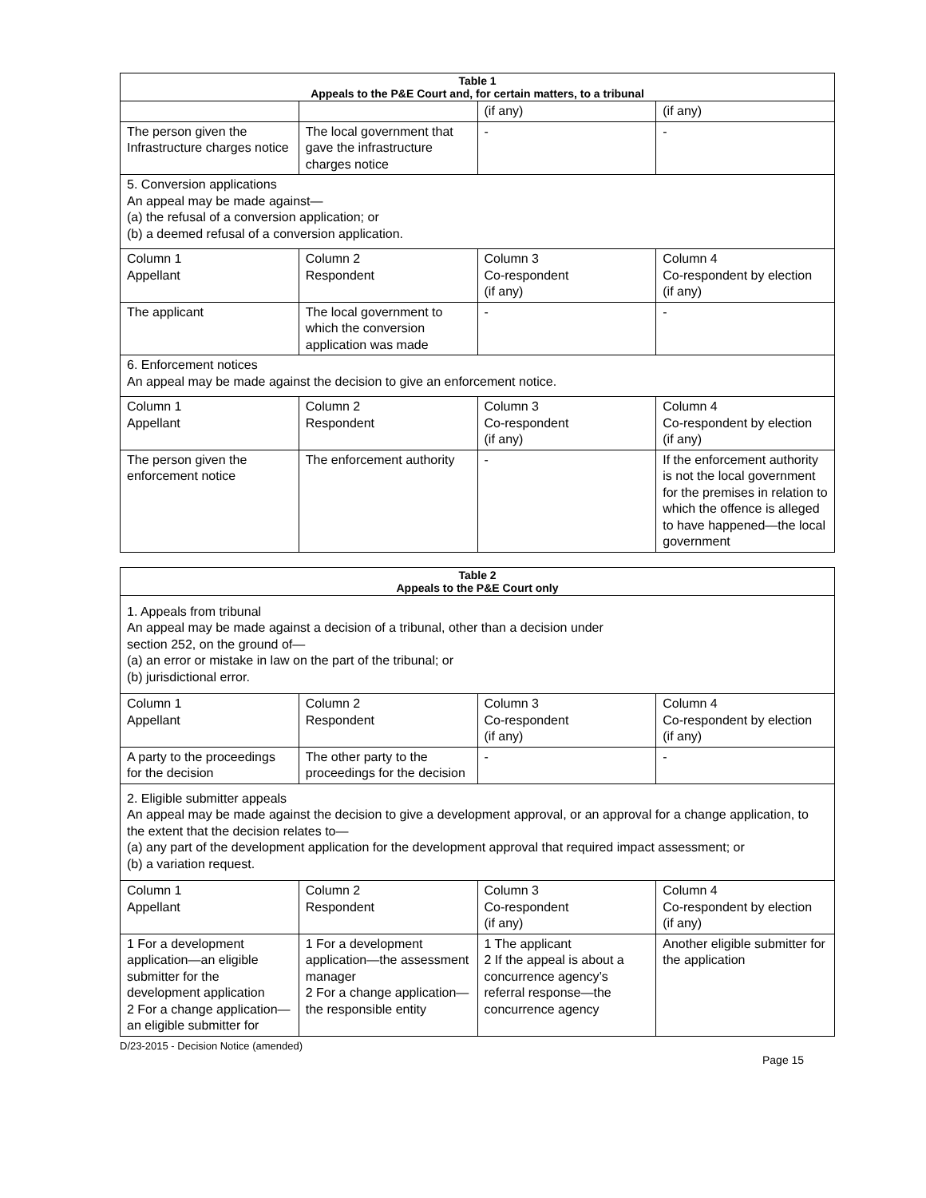| Table 1 Appeals to the P&E Court and, for certain matters, to a tribunal | | | |
| --- | --- | --- | --- |
| | | (if any) | (if any) |
| The person given the Infrastructure charges notice | The local government that gave the infrastructure charges notice | - | - |
| 5. Conversion applications An appeal may be made against— (a) the refusal of a conversion application; or (b) a deemed refusal of a conversion application. | | | |
| Column 1 Appellant | Column 2 Respondent | Column 3 Co-respondent (if any) | Column 4 Co-respondent by election (if any) |
| The applicant | The local government to which the conversion application was made | - | - |
| 6. Enforcement notices An appeal may be made against the decision to give an enforcement notice. | | | |
| Column 1 Appellant | Column 2 Respondent | Column 3 Co-respondent (if any) | Column 4 Co-respondent by election (if any) |
| The person given the enforcement notice | The enforcement authority | - | If the enforcement authority is not the local government for the premises in relation to which the offence is alleged to have happened—the local government |
| Table 2 Appeals to the P&E Court only | | | |
| --- | --- | --- | --- |
| 1. Appeals from tribunal An appeal may be made against a decision of a tribunal, other than a decision under section 252, on the ground of— (a) an error or mistake in law on the part of the tribunal; or (b) jurisdictional error. | | | |
| Column 1 Appellant | Column 2 Respondent | Column 3 Co-respondent (if any) | Column 4 Co-respondent by election (if any) |
| A party to the proceedings for the decision | The other party to the proceedings for the decision | - | - |
| 2. Eligible submitter appeals An appeal may be made against the decision to give a development approval, or an approval for a change application, to the extent that the decision relates to— (a) any part of the development application for the development approval that required impact assessment; or (b) a variation request. | | | |
| Column 1 Appellant | Column 2 Respondent | Column 3 Co-respondent (if any) | Column 4 Co-respondent by election (if any) |
| 1 For a development application—an eligible submitter for the development application 2 For a change application—an eligible submitter for | 1 For a development application—the assessment manager 2 For a change application—the responsible entity | 1 The applicant 2 If the appeal is about a concurrence agency’s referral response—the concurrence agency | Another eligible submitter for the application |
D/23-2015 - Decision Notice (amended)
Page 15